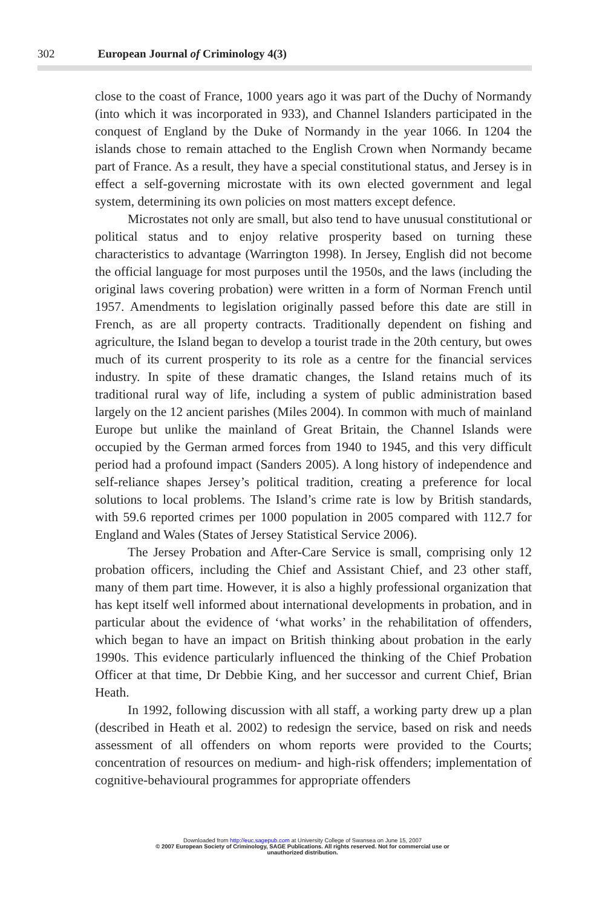302 European Journal of Criminology 4(3)
close to the coast of France, 1000 years ago it was part of the Duchy of Normandy (into which it was incorporated in 933), and Channel Islanders participated in the conquest of England by the Duke of Normandy in the year 1066. In 1204 the islands chose to remain attached to the English Crown when Normandy became part of France. As a result, they have a special constitutional status, and Jersey is in effect a self-governing microstate with its own elected government and legal system, determining its own policies on most matters except defence.
Microstates not only are small, but also tend to have unusual constitutional or political status and to enjoy relative prosperity based on turning these characteristics to advantage (Warrington 1998). In Jersey, English did not become the official language for most purposes until the 1950s, and the laws (including the original laws covering probation) were written in a form of Norman French until 1957. Amendments to legislation originally passed before this date are still in French, as are all property contracts. Traditionally dependent on fishing and agriculture, the Island began to develop a tourist trade in the 20th century, but owes much of its current prosperity to its role as a centre for the financial services industry. In spite of these dramatic changes, the Island retains much of its traditional rural way of life, including a system of public administration based largely on the 12 ancient parishes (Miles 2004). In common with much of mainland Europe but unlike the mainland of Great Britain, the Channel Islands were occupied by the German armed forces from 1940 to 1945, and this very difficult period had a profound impact (Sanders 2005). A long history of independence and self-reliance shapes Jersey’s political tradition, creating a preference for local solutions to local problems. The Island’s crime rate is low by British standards, with 59.6 reported crimes per 1000 population in 2005 compared with 112.7 for England and Wales (States of Jersey Statistical Service 2006).
The Jersey Probation and After-Care Service is small, comprising only 12 probation officers, including the Chief and Assistant Chief, and 23 other staff, many of them part time. However, it is also a highly professional organization that has kept itself well informed about international developments in probation, and in particular about the evidence of ‘what works’ in the rehabilitation of offenders, which began to have an impact on British thinking about probation in the early 1990s. This evidence particularly influenced the thinking of the Chief Probation Officer at that time, Dr Debbie King, and her successor and current Chief, Brian Heath.
In 1992, following discussion with all staff, a working party drew up a plan (described in Heath et al. 2002) to redesign the service, based on risk and needs assessment of all offenders on whom reports were provided to the Courts; concentration of resources on medium- and high-risk offenders; implementation of cognitive-behavioural programmes for appropriate offenders
Downloaded from http://euc.sagepub.com at University College of Swansea on June 15, 2007
© 2007 European Society of Criminology, SAGE Publications. All rights reserved. Not for commercial use or
unauthorized distribution.